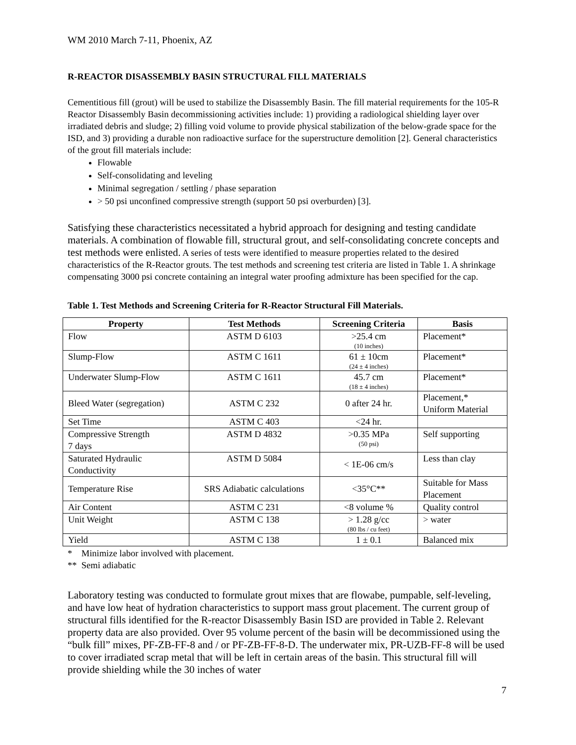WM 2010 March 7-11, Phoenix, AZ
R-REACTOR DISASSEMBLY BASIN STRUCTURAL FILL MATERIALS
Cementitious fill (grout) will be used to stabilize the Disassembly Basin. The fill material requirements for the 105-R Reactor Disassembly Basin decommissioning activities include: 1) providing a radiological shielding layer over irradiated debris and sludge; 2) filling void volume to provide physical stabilization of the below-grade space for the ISD, and 3) providing a durable non radioactive surface for the superstructure demolition [2]. General characteristics of the grout fill materials include:
Flowable
Self-consolidating and leveling
Minimal segregation / settling / phase separation
> 50 psi unconfined compressive strength (support 50 psi overburden) [3].
Satisfying these characteristics necessitated a hybrid approach for designing and testing candidate materials. A combination of flowable fill, structural grout, and self-consolidating concrete concepts and test methods were enlisted. A series of tests were identified to measure properties related to the desired characteristics of the R-Reactor grouts. The test methods and screening test criteria are listed in Table 1. A shrinkage compensating 3000 psi concrete containing an integral water proofing admixture has been specified for the cap.
Table 1. Test Methods and Screening Criteria for R-Reactor Structural Fill Materials.
| Property | Test Methods | Screening Criteria | Basis |
| --- | --- | --- | --- |
| Flow | ASTM D 6103 | >25.4 cm (10 inches) | Placement* |
| Slump-Flow | ASTM C 1611 | 61 ± 10cm (24 ± 4 inches) | Placement* |
| Underwater Slump-Flow | ASTM C 1611 | 45.7 cm (18 ± 4 inches) | Placement* |
| Bleed Water (segregation) | ASTM C 232 | 0 after 24 hr. | Placement,* Uniform Material |
| Set Time | ASTM C 403 | <24 hr. | |
| Compressive Strength 7 days | ASTM D 4832 | >0.35 MPa (50 psi) | Self supporting |
| Saturated Hydraulic Conductivity | ASTM D 5084 | < 1E-06 cm/s | Less than clay |
| Temperature Rise | SRS Adiabatic calculations | <35°C** | Suitable for Mass Placement |
| Air Content | ASTM C 231 | <8 volume % | Quality control |
| Unit Weight | ASTM C 138 | > 1.28 g/cc (80 lbs / cu feet) | > water |
| Yield | ASTM C 138 | 1 ± 0.1 | Balanced mix |
* Minimize labor involved with placement.
** Semi adiabatic
Laboratory testing was conducted to formulate grout mixes that are flowabe, pumpable, self-leveling, and have low heat of hydration characteristics to support mass grout placement. The current group of structural fills identified for the R-reactor Disassembly Basin ISD are provided in Table 2. Relevant property data are also provided. Over 95 volume percent of the basin will be decommissioned using the “bulk fill” mixes, PF-ZB-FF-8 and / or PF-ZB-FF-8-D. The underwater mix, PR-UZB-FF-8 will be used to cover irradiated scrap metal that will be left in certain areas of the basin. This structural fill will provide shielding while the 30 inches of water
7